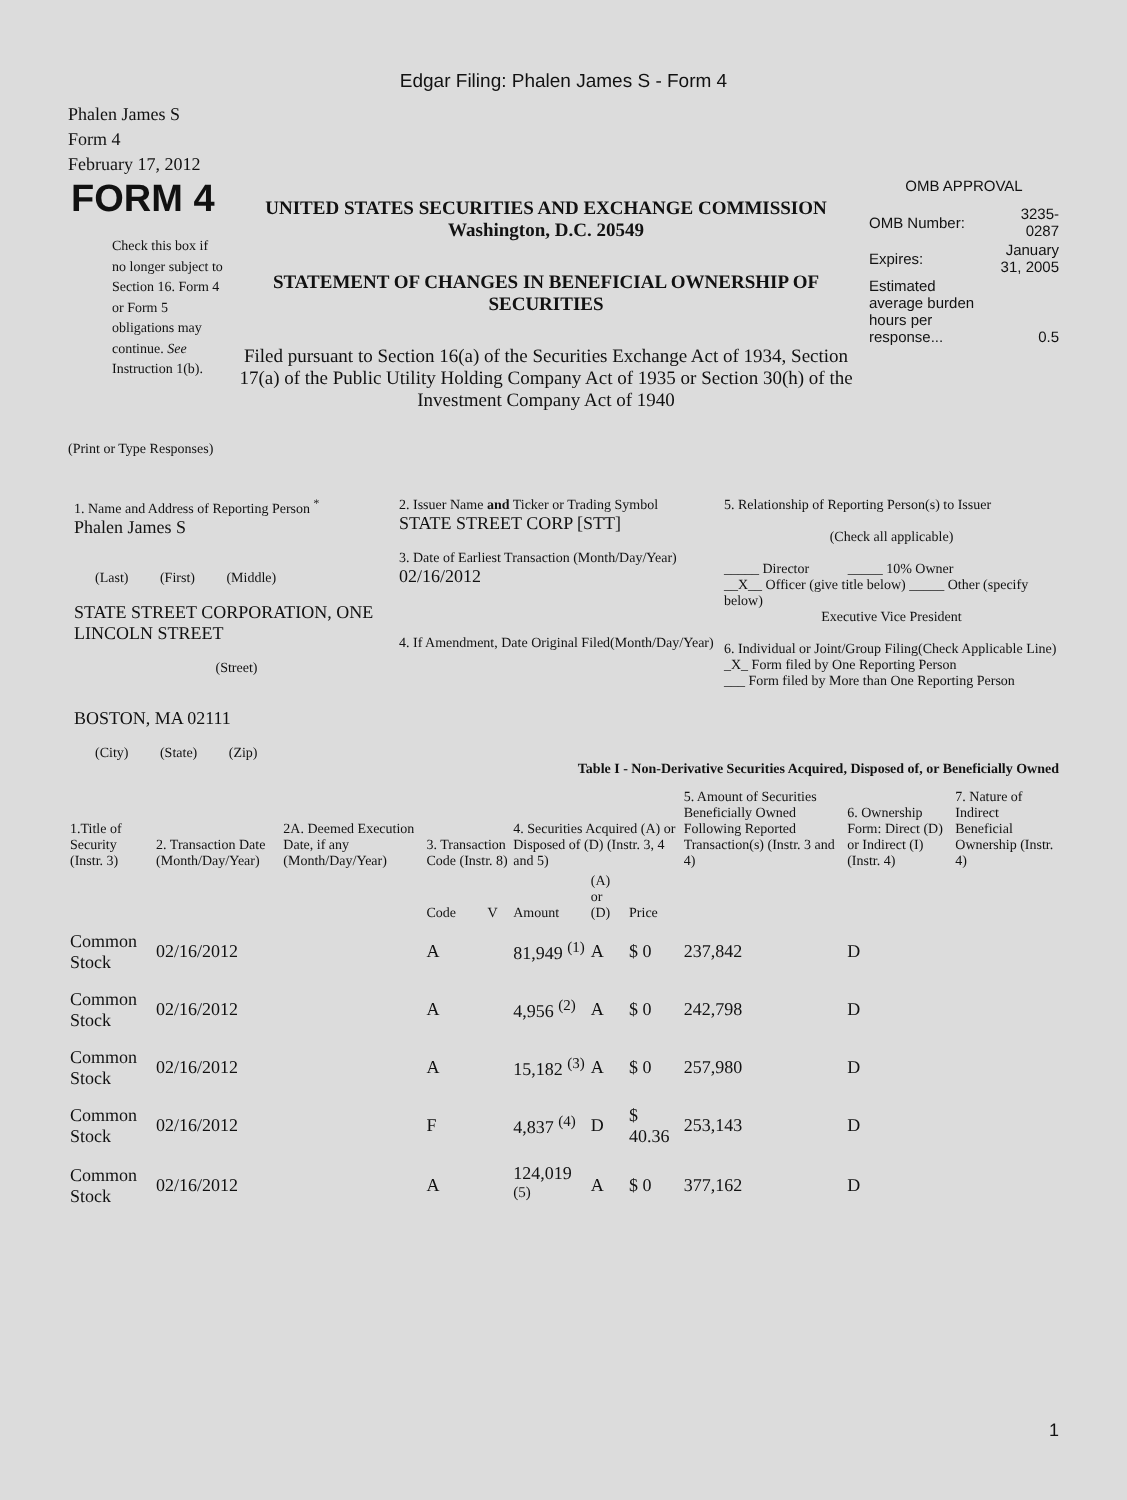Edgar Filing: Phalen James S - Form 4
Phalen James S
Form 4
February 17, 2012
FORM 4
Check this box if no longer subject to Section 16. Form 4 or Form 5 obligations may continue. See Instruction 1(b).
UNITED STATES SECURITIES AND EXCHANGE COMMISSION
Washington, D.C. 20549
STATEMENT OF CHANGES IN BENEFICIAL OWNERSHIP OF SECURITIES
Filed pursuant to Section 16(a) of the Securities Exchange Act of 1934, Section 17(a) of the Public Utility Holding Company Act of 1935 or Section 30(h) of the Investment Company Act of 1940
OMB APPROVAL
| OMB Number: | 3235-0287 |
| Expires: | January 31, 2005 |
| Estimated average burden hours per response... | 0.5 |
(Print or Type Responses)
1. Name and Address of Reporting Person <sup>*</sup>
Phalen James S
(Last) (First) (Middle)
STATE STREET CORPORATION, ONE LINCOLN STREET
(Street)
BOSTON, MA 02111
(City) (State) (Zip)
2. Issuer Name and Ticker or Trading Symbol
STATE STREET CORP [STT]
3. Date of Earliest Transaction (Month/Day/Year)
02/16/2012
4. If Amendment, Date Original Filed(Month/Day/Year)
5. Relationship of Reporting Person(s) to Issuer
(Check all applicable)
_____ Director _____ 10% Owner
__X__ Officer (give title below) _____ Other (specify below)
Executive Vice President
6. Individual or Joint/Group Filing(Check Applicable Line)
_X_ Form filed by One Reporting Person
___ Form filed by More than One Reporting Person
Table I - Non-Derivative Securities Acquired, Disposed of, or Beneficially Owned
| 1.Title of Security (Instr. 3) | 2. Transaction Date (Month/Day/Year) | 2A. Deemed Execution Date, if any (Month/Day/Year) | 3. Transaction Code (Instr. 8) | | 4. Securities Acquired (A) or Disposed of (D) (Instr. 3, 4 and 5) | | | 5. Amount of Securities Beneficially Owned Following Reported Transaction(s) (Instr. 3 and 4) | 6. Ownership Form: Direct (D) or Indirect (I) (Instr. 4) | 7. Nature of Indirect Beneficial Ownership (Instr. 4) |
| --- | --- | --- | --- | --- | --- | --- | --- | --- | --- | --- |
| | | | Code | V | Amount | (A) or (D) | Price | | | |
| Common Stock | 02/16/2012 | | A | | 81,949 <sup>(1)</sup> | A | $ 0 | 237,842 | D | |
| Common Stock | 02/16/2012 | | A | | 4,956 <sup>(2)</sup> | A | $ 0 | 242,798 | D | |
| Common Stock | 02/16/2012 | | A | | 15,182 <sup>(3)</sup> | A | $ 0 | 257,980 | D | |
| Common Stock | 02/16/2012 | | F | | 4,837 <sup>(4)</sup> | D | $ 40.36 | 253,143 | D | |
| Common Stock | 02/16/2012 | | A | | 124,019 <sup>(5)</sup> | A | $ 0 | 377,162 | D | |
1